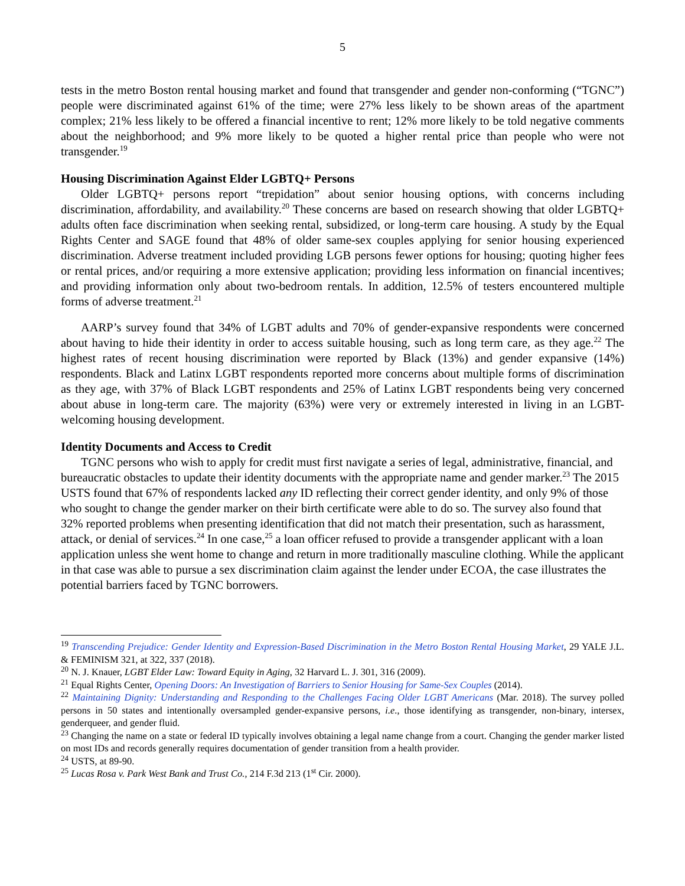5
tests in the metro Boston rental housing market and found that transgender and gender non-conforming (“TGNC”) people were discriminated against 61% of the time; were 27% less likely to be shown areas of the apartment complex; 21% less likely to be offered a financial incentive to rent; 12% more likely to be told negative comments about the neighborhood; and 9% more likely to be quoted a higher rental price than people who were not transgender.<sup>19</sup>
Housing Discrimination Against Elder LGBTQ+ Persons
Older LGBTQ+ persons report “trepidation” about senior housing options, with concerns including discrimination, affordability, and availability.<sup>20</sup> These concerns are based on research showing that older LGBTQ+ adults often face discrimination when seeking rental, subsidized, or long-term care housing. A study by the Equal Rights Center and SAGE found that 48% of older same-sex couples applying for senior housing experienced discrimination. Adverse treatment included providing LGB persons fewer options for housing; quoting higher fees or rental prices, and/or requiring a more extensive application; providing less information on financial incentives; and providing information only about two-bedroom rentals. In addition, 12.5% of testers encountered multiple forms of adverse treatment.<sup>21</sup>
AARP’s survey found that 34% of LGBT adults and 70% of gender-expansive respondents were concerned about having to hide their identity in order to access suitable housing, such as long term care, as they age.<sup>22</sup> The highest rates of recent housing discrimination were reported by Black (13%) and gender expansive (14%) respondents. Black and Latinx LGBT respondents reported more concerns about multiple forms of discrimination as they age, with 37% of Black LGBT respondents and 25% of Latinx LGBT respondents being very concerned about abuse in long-term care. The majority (63%) were very or extremely interested in living in an LGBT-welcoming housing development.
Identity Documents and Access to Credit
TGNC persons who wish to apply for credit must first navigate a series of legal, administrative, financial, and bureaucratic obstacles to update their identity documents with the appropriate name and gender marker.<sup>23</sup> The 2015 USTS found that 67% of respondents lacked any ID reflecting their correct gender identity, and only 9% of those who sought to change the gender marker on their birth certificate were able to do so. The survey also found that 32% reported problems when presenting identification that did not match their presentation, such as harassment, attack, or denial of services.<sup>24</sup> In one case,<sup>25</sup> a loan officer refused to provide a transgender applicant with a loan application unless she went home to change and return in more traditionally masculine clothing. While the applicant in that case was able to pursue a sex discrimination claim against the lender under ECOA, the case illustrates the potential barriers faced by TGNC borrowers.
<sup>19</sup> Transcending Prejudice: Gender Identity and Expression-Based Discrimination in the Metro Boston Rental Housing Market, 29 YALE J.L. & FEMINISM 321, at 322, 337 (2018).
<sup>20</sup> N. J. Knauer, LGBT Elder Law: Toward Equity in Aging, 32 Harvard L. J. 301, 316 (2009).
<sup>21</sup> Equal Rights Center, Opening Doors: An Investigation of Barriers to Senior Housing for Same-Sex Couples (2014).
<sup>22</sup> Maintaining Dignity: Understanding and Responding to the Challenges Facing Older LGBT Americans (Mar. 2018). The survey polled persons in 50 states and intentionally oversampled gender-expansive persons, i.e., those identifying as transgender, non-binary, intersex, genderqueer, and gender fluid.
<sup>23</sup> Changing the name on a state or federal ID typically involves obtaining a legal name change from a court. Changing the gender marker listed on most IDs and records generally requires documentation of gender transition from a health provider.
<sup>24</sup> USTS, at 89-90.
<sup>25</sup> Lucas Rosa v. Park West Bank and Trust Co., 214 F.3d 213 (1<sup>st</sup> Cir. 2000).